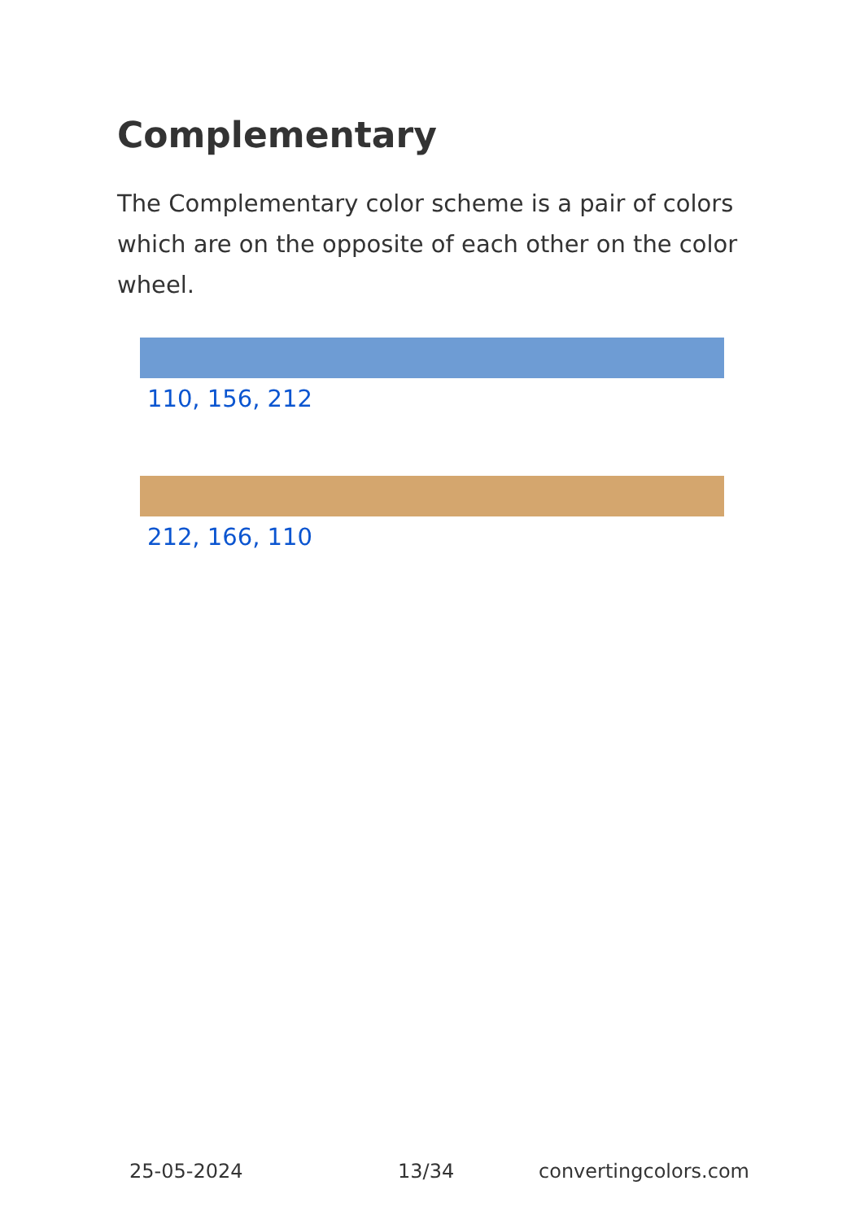Complementary
The Complementary color scheme is a pair of colors which are on the opposite of each other on the color wheel.
110, 156, 212
212, 166, 110
25-05-2024 13/34 convertingcolors.com